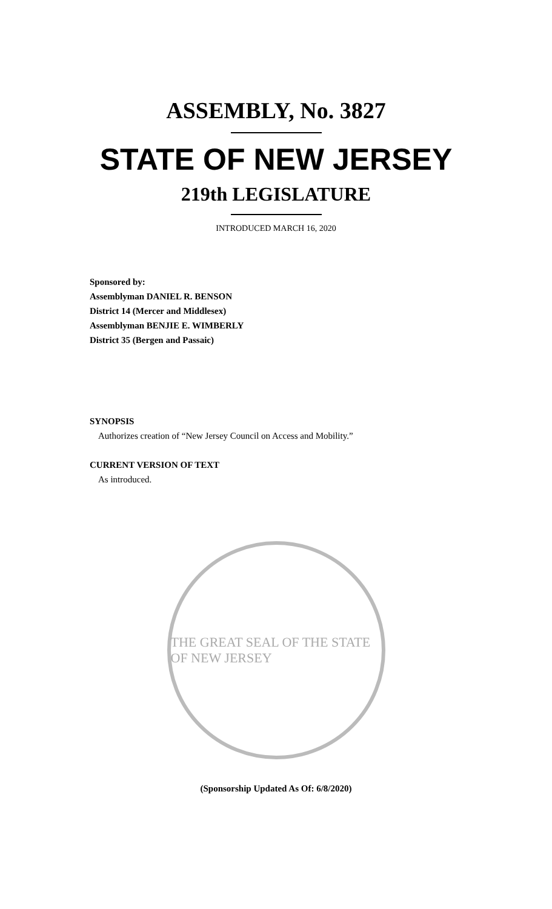ASSEMBLY, No. 3827
STATE OF NEW JERSEY
219th LEGISLATURE
INTRODUCED MARCH 16, 2020
Sponsored by:
Assemblyman DANIEL R. BENSON
District 14 (Mercer and Middlesex)
Assemblyman BENJIE E. WIMBERLY
District 35 (Bergen and Passaic)
SYNOPSIS
Authorizes creation of “New Jersey Council on Access and Mobility.”
CURRENT VERSION OF TEXT
As introduced.
THE GREAT SEAL OF THE STATE OF NEW JERSEY
(Sponsorship Updated As Of: 6/8/2020)